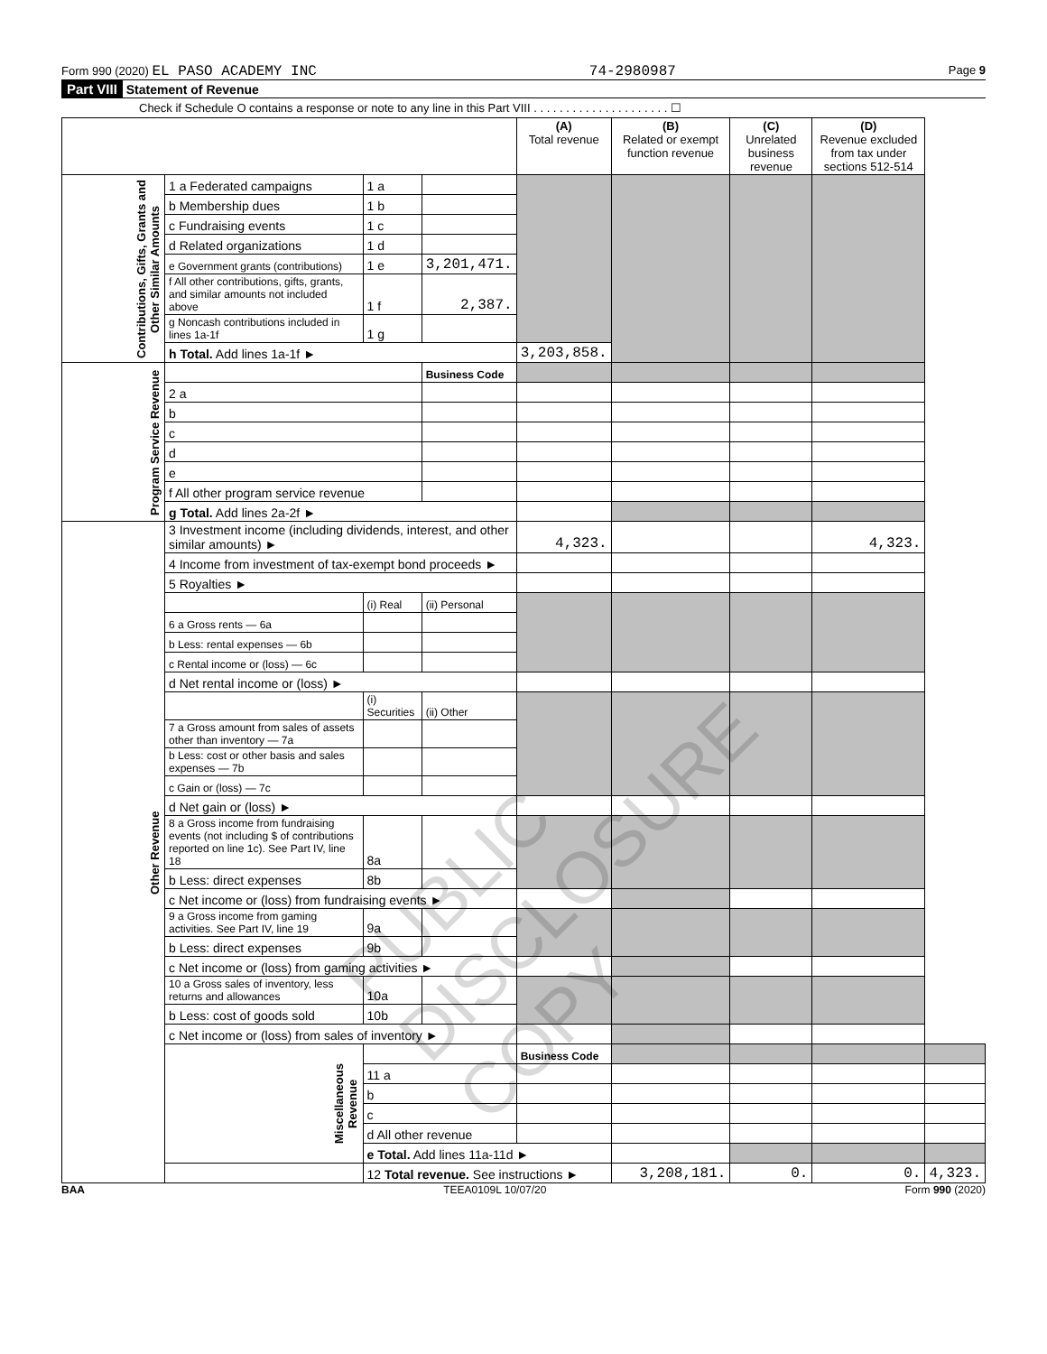Form 990 (2020) EL PASO ACADEMY INC 74-2980987 Page 9
Part VIII Statement of Revenue
Check if Schedule O contains a response or note to any line in this Part VIII . . . . . . . . . . . . . . . . . . . . . ☐
| | | | | (A) Total revenue | (B) Related or exempt function revenue | (C) Unrelated business revenue | (D) Revenue excluded from tax under sections 512-514 | |
| --- | --- | --- | --- | --- | --- | --- | --- | --- |
| Contributions, Gifts, Grants and Other Similar Amounts | 1 a Federated campaigns | 1 a | | | | | | |
| | b Membership dues | 1 b | | | | | | |
| | c Fundraising events | 1 c | | | | | | |
| | d Related organizations | 1 d | | | | | | |
| | e Government grants (contributions) | 1 e | 3,201,471. | | | | | |
| | f All other contributions, gifts, grants, and similar amounts not included above | 1 f | 2,387. | | | | | |
| | g Noncash contributions included in lines 1a-1f | 1 g | | | | | | |
| | h Total. Add lines 1a-1f ► | | | 3,203,858. | | | | |
| Program Service Revenue | | | Business Code | | | | | |
| | 2 a | | | | | | | |
| | b | | | | | | | |
| | c | | | | | | | |
| | d | | | | | | | |
| | e | | | | | | | |
| | f All other program service revenue | | | | | | | |
| | g Total. Add lines 2a-2f ► | | | | | | | |
| Other Revenue | 3 Investment income (including dividends, interest, and other similar amounts) ► | | | 4,323. | | | 4,323. | |
| | 4 Income from investment of tax-exempt bond proceeds ► | | | | | | | |
| | 5 Royalties ► | | | | | | | |
| | | (i) Real | (ii) Personal | | | | | |
| | 6 a Gross rents — 6a | | | | | | | |
| | b Less: rental expenses — 6b | | | | | | | |
| | c Rental income or (loss) — 6c | | | | | | | |
| | d Net rental income or (loss) ► | | | | | | | |
| | | (i) Securities | (ii) Other | | | | | |
| | 7 a Gross amount from sales of assets other than inventory — 7a | | | | | | | |
| | b Less: cost or other basis and sales expenses — 7b | | | | | | | |
| | c Gain or (loss) — 7c | | | | | | | |
| | d Net gain or (loss) ► | | | | | | | |
| | 8 a Gross income from fundraising events (not including $ of contributions reported on line 1c). See Part IV, line 18 | 8a | | | | | | |
| | b Less: direct expenses | 8b | | | | | | |
| | c Net income or (loss) from fundraising events ► | | | | | | | |
| | 9 a Gross income from gaming activities. See Part IV, line 19 | 9a | | | | | | |
| | b Less: direct expenses | 9b | | | | | | |
| | c Net income or (loss) from gaming activities ► | | | | | | | |
| | 10 a Gross sales of inventory, less returns and allowances | 10a | | | | | | |
| | b Less: cost of goods sold | 10b | | | | | | |
| | c Net income or (loss) from sales of inventory ► | | | | | | | |
| | Miscellaneous Revenue | | | Business Code | | | | |
| | | 11 a | | | | | | |
| | | b | | | | | | |
| | | c | | | | | | |
| | | d All other revenue | | | | | | |
| | | e Total. Add lines 11a-11d ► | | | | | | |
| | | 12 Total revenue. See instructions ► | | | 3,208,181. | 0. | 0. | 4,323. |
BAA TEEA0109L 10/07/20 Form 990 (2020)
PUBLIC DISCLOSURE COPY